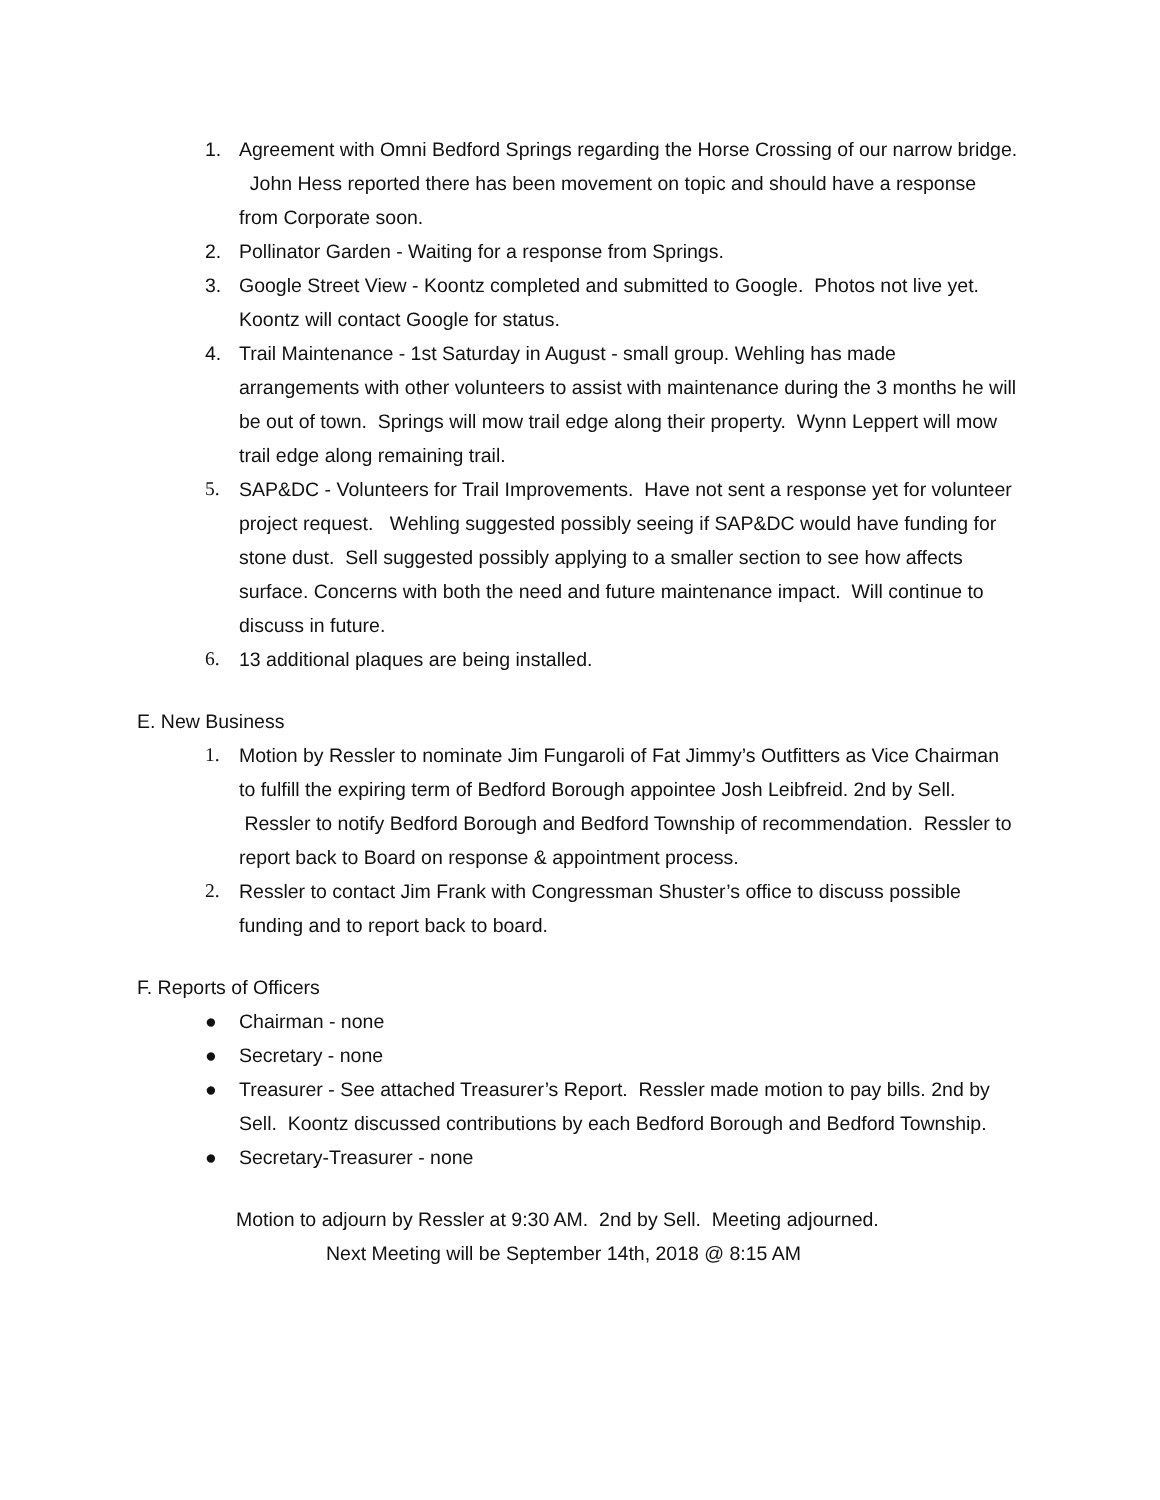1. Agreement with Omni Bedford Springs regarding the Horse Crossing of our narrow bridge. John Hess reported there has been movement on topic and should have a response from Corporate soon.
2. Pollinator Garden - Waiting for a response from Springs.
3. Google Street View - Koontz completed and submitted to Google. Photos not live yet. Koontz will contact Google for status.
4. Trail Maintenance - 1st Saturday in August - small group. Wehling has made arrangements with other volunteers to assist with maintenance during the 3 months he will be out of town. Springs will mow trail edge along their property. Wynn Leppert will mow trail edge along remaining trail.
5. SAP&DC - Volunteers for Trail Improvements. Have not sent a response yet for volunteer project request. Wehling suggested possibly seeing if SAP&DC would have funding for stone dust. Sell suggested possibly applying to a smaller section to see how affects surface. Concerns with both the need and future maintenance impact. Will continue to discuss in future.
6. 13 additional plaques are being installed.
E. New Business
1. Motion by Ressler to nominate Jim Fungaroli of Fat Jimmy’s Outfitters as Vice Chairman to fulfill the expiring term of Bedford Borough appointee Josh Leibfreid. 2nd by Sell. Ressler to notify Bedford Borough and Bedford Township of recommendation. Ressler to report back to Board on response & appointment process.
2. Ressler to contact Jim Frank with Congressman Shuster’s office to discuss possible funding and to report back to board.
F. Reports of Officers
● Chairman - none
● Secretary - none
● Treasurer - See attached Treasurer’s Report. Ressler made motion to pay bills. 2nd by Sell. Koontz discussed contributions by each Bedford Borough and Bedford Township.
● Secretary-Treasurer - none
Motion to adjourn by Ressler at 9:30 AM. 2nd by Sell. Meeting adjourned.
Next Meeting will be September 14th, 2018 @ 8:15 AM